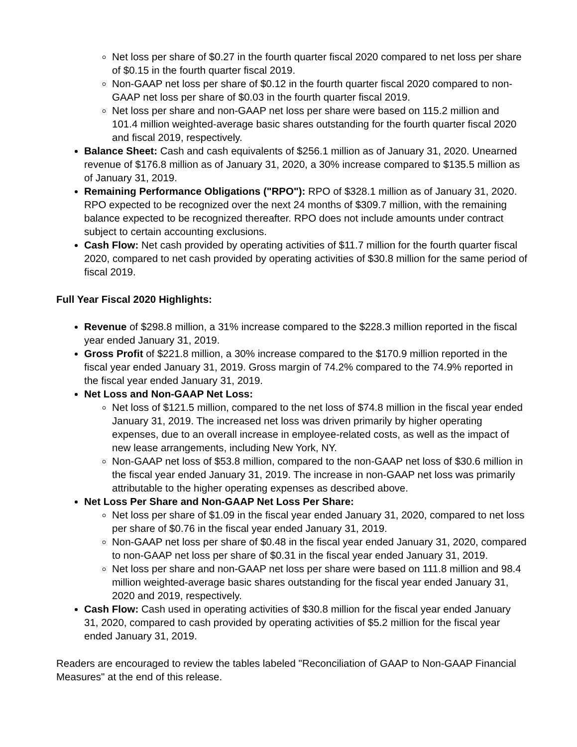Net loss per share of $0.27 in the fourth quarter fiscal 2020 compared to net loss per share of $0.15 in the fourth quarter fiscal 2019.
Non-GAAP net loss per share of $0.12 in the fourth quarter fiscal 2020 compared to non-GAAP net loss per share of $0.03 in the fourth quarter fiscal 2019.
Net loss per share and non-GAAP net loss per share were based on 115.2 million and 101.4 million weighted-average basic shares outstanding for the fourth quarter fiscal 2020 and fiscal 2019, respectively.
Balance Sheet: Cash and cash equivalents of $256.1 million as of January 31, 2020. Unearned revenue of $176.8 million as of January 31, 2020, a 30% increase compared to $135.5 million as of January 31, 2019.
Remaining Performance Obligations ("RPO"): RPO of $328.1 million as of January 31, 2020. RPO expected to be recognized over the next 24 months of $309.7 million, with the remaining balance expected to be recognized thereafter. RPO does not include amounts under contract subject to certain accounting exclusions.
Cash Flow: Net cash provided by operating activities of $11.7 million for the fourth quarter fiscal 2020, compared to net cash provided by operating activities of $30.8 million for the same period of fiscal 2019.
Full Year Fiscal 2020 Highlights:
Revenue of $298.8 million, a 31% increase compared to the $228.3 million reported in the fiscal year ended January 31, 2019.
Gross Profit of $221.8 million, a 30% increase compared to the $170.9 million reported in the fiscal year ended January 31, 2019. Gross margin of 74.2% compared to the 74.9% reported in the fiscal year ended January 31, 2019.
Net Loss and Non-GAAP Net Loss:
Net loss of $121.5 million, compared to the net loss of $74.8 million in the fiscal year ended January 31, 2019. The increased net loss was driven primarily by higher operating expenses, due to an overall increase in employee-related costs, as well as the impact of new lease arrangements, including New York, NY.
Non-GAAP net loss of $53.8 million, compared to the non-GAAP net loss of $30.6 million in the fiscal year ended January 31, 2019. The increase in non-GAAP net loss was primarily attributable to the higher operating expenses as described above.
Net Loss Per Share and Non-GAAP Net Loss Per Share:
Net loss per share of $1.09 in the fiscal year ended January 31, 2020, compared to net loss per share of $0.76 in the fiscal year ended January 31, 2019.
Non-GAAP net loss per share of $0.48 in the fiscal year ended January 31, 2020, compared to non-GAAP net loss per share of $0.31 in the fiscal year ended January 31, 2019.
Net loss per share and non-GAAP net loss per share were based on 111.8 million and 98.4 million weighted-average basic shares outstanding for the fiscal year ended January 31, 2020 and 2019, respectively.
Cash Flow: Cash used in operating activities of $30.8 million for the fiscal year ended January 31, 2020, compared to cash provided by operating activities of $5.2 million for the fiscal year ended January 31, 2019.
Readers are encouraged to review the tables labeled "Reconciliation of GAAP to Non-GAAP Financial Measures" at the end of this release.